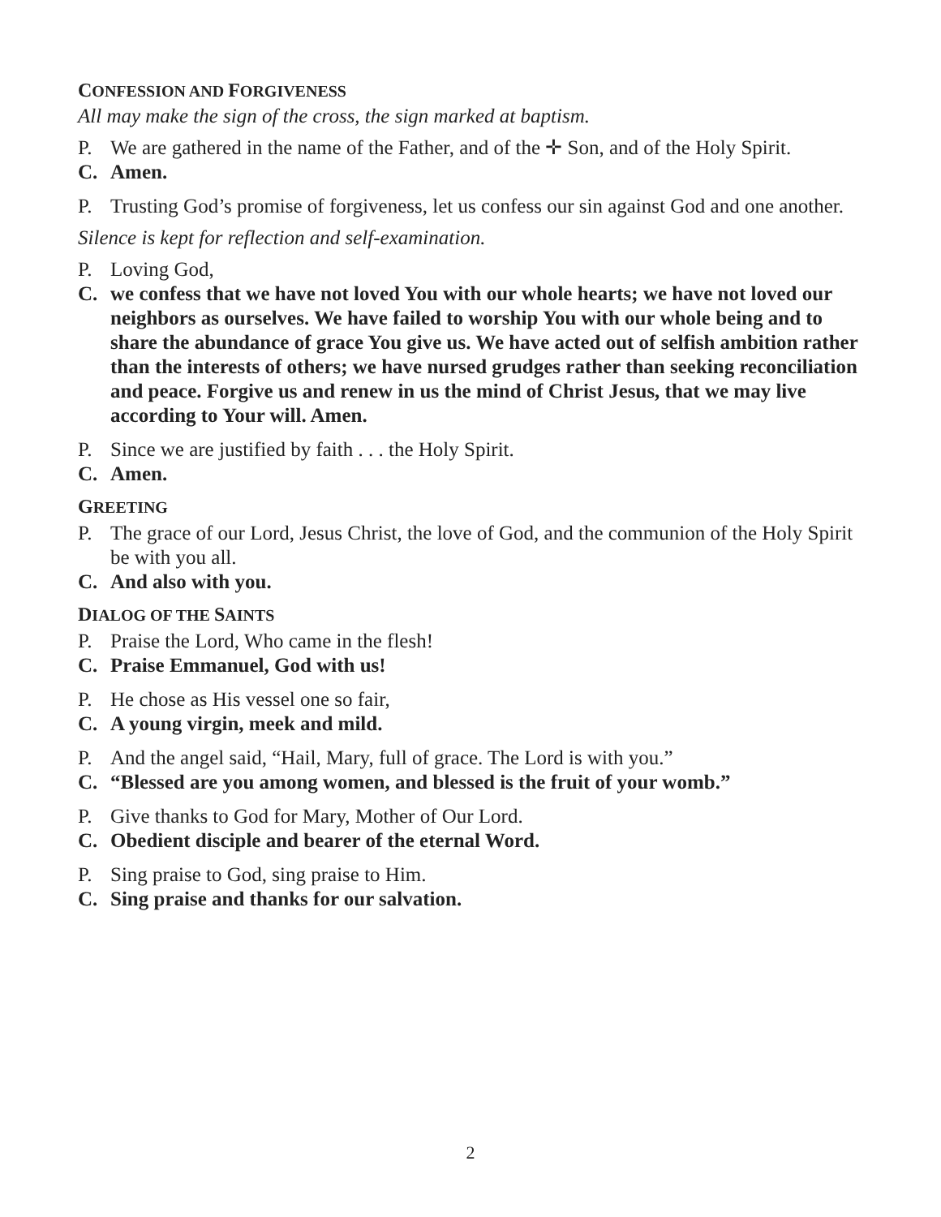CONFESSION AND FORGIVENESS
All may make the sign of the cross, the sign marked at baptism.
P. We are gathered in the name of the Father, and of the ✛ Son, and of the Holy Spirit.
C. Amen.
P. Trusting God’s promise of forgiveness, let us confess our sin against God and one another.
Silence is kept for reflection and self-examination.
P. Loving God,
C. we confess that we have not loved You with our whole hearts; we have not loved our neighbors as ourselves. We have failed to worship You with our whole being and to share the abundance of grace You give us. We have acted out of selfish ambition rather than the interests of others; we have nursed grudges rather than seeking reconciliation and peace. Forgive us and renew in us the mind of Christ Jesus, that we may live according to Your will. Amen.
P. Since we are justified by faith . . . the Holy Spirit.
C. Amen.
GREETING
P. The grace of our Lord, Jesus Christ, the love of God, and the communion of the Holy Spirit be with you all.
C. And also with you.
DIALOG OF THE SAINTS
P. Praise the Lord, Who came in the flesh!
C. Praise Emmanuel, God with us!
P. He chose as His vessel one so fair,
C. A young virgin, meek and mild.
P. And the angel said, “Hail, Mary, full of grace. The Lord is with you.”
C. “Blessed are you among women, and blessed is the fruit of your womb.”
P. Give thanks to God for Mary, Mother of Our Lord.
C. Obedient disciple and bearer of the eternal Word.
P. Sing praise to God, sing praise to Him.
C. Sing praise and thanks for our salvation.
2